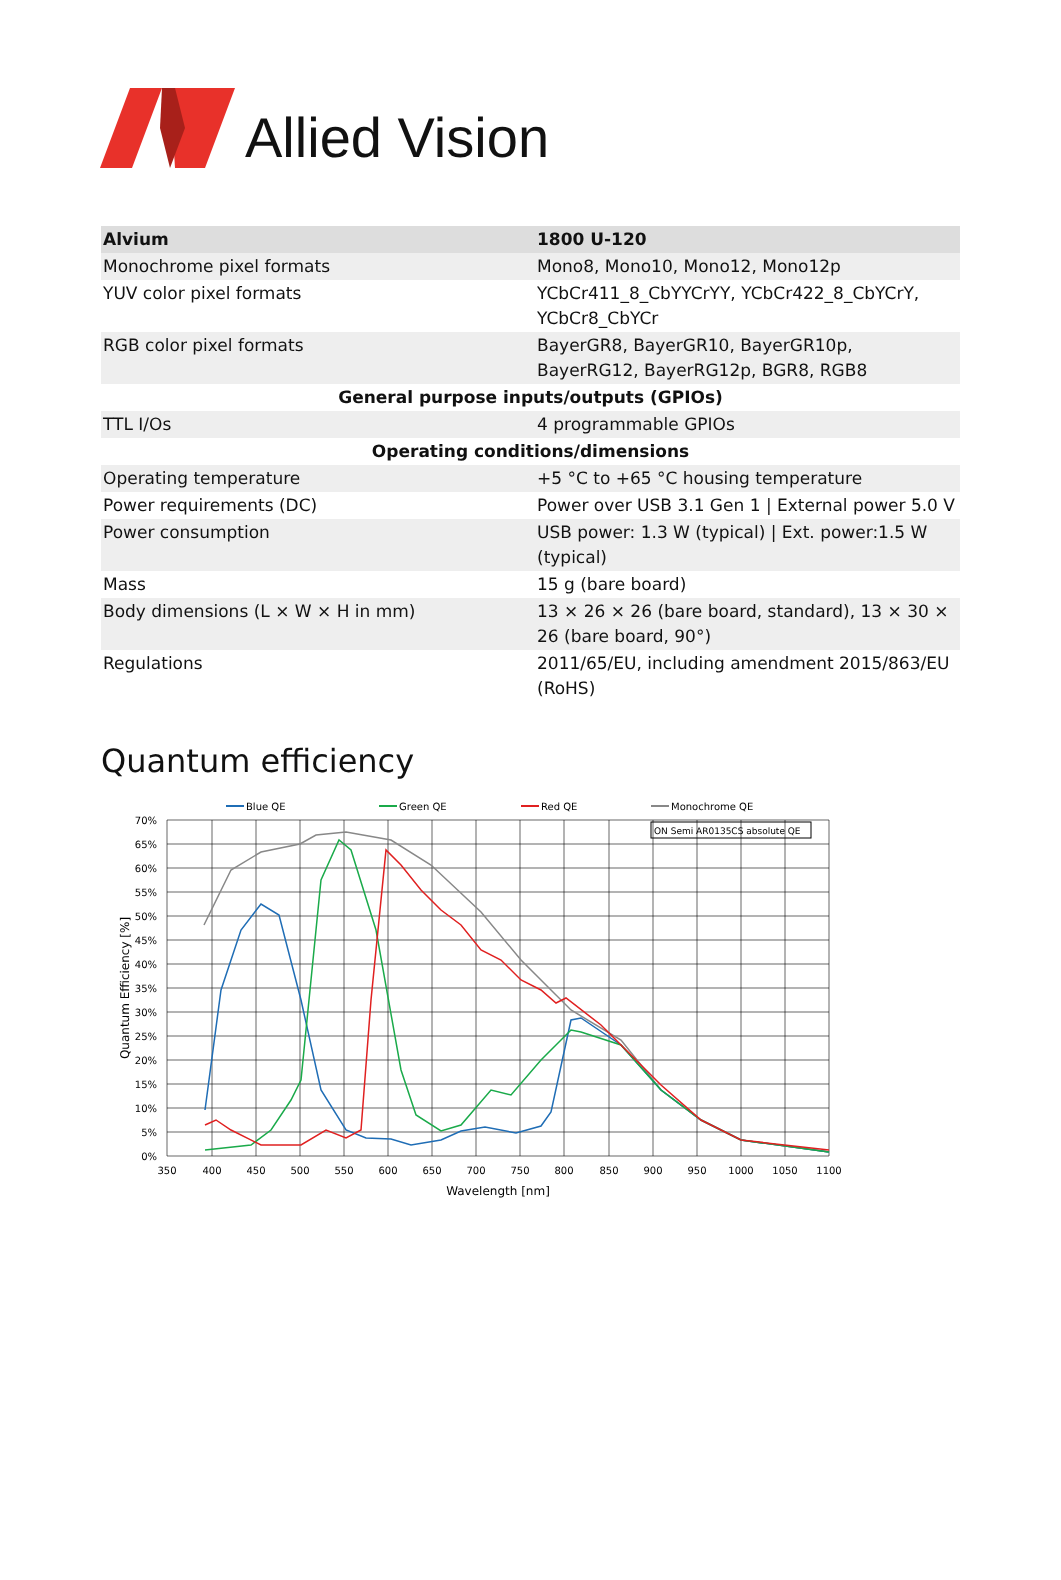Allied Vision
| Alvium | 1800 U-120 |
| --- | --- |
| Monochrome pixel formats | Mono8, Mono10, Mono12, Mono12p |
| YUV color pixel formats | YCbCr411_8_CbYYCrYY, YCbCr422_8_CbYCrY, YCbCr8_CbYCr |
| RGB color pixel formats | BayerGR8, BayerGR10, BayerGR10p, BayerRG12, BayerRG12p, BGR8, RGB8 |
| General purpose inputs/outputs (GPIOs) | |
| TTL I/Os | 4 programmable GPIOs |
| Operating conditions/dimensions | |
| Operating temperature | +5 °C to +65 °C housing temperature |
| Power requirements (DC) | Power over USB 3.1 Gen 1 / External power 5.0 V |
| Power consumption | USB power: 1.3 W (typical) / Ext. power:1.5 W (typical) |
| Mass | 15 g (bare board) |
| Body dimensions (L × W × H in mm) | 13 × 26 × 26 (bare board, standard), 13 × 30 × 26 (bare board, 90°) |
| Regulations | 2011/65/EU, including amendment 2015/863/EU (RoHS) |
Quantum efficiency
Blue QE
Green QE
Red QE
Monochrome QE
ON Semi AR0135CS absolute QE
70%
65%
60%
55%
50%
45%
40%
35%
30%
25%
20%
15%
10%
5%
0%
350
400
450
500
550
600
650
700
750
800
850
900
950
1000
1050
1100
Wavelength [nm]
Quantum Efficiency [%]